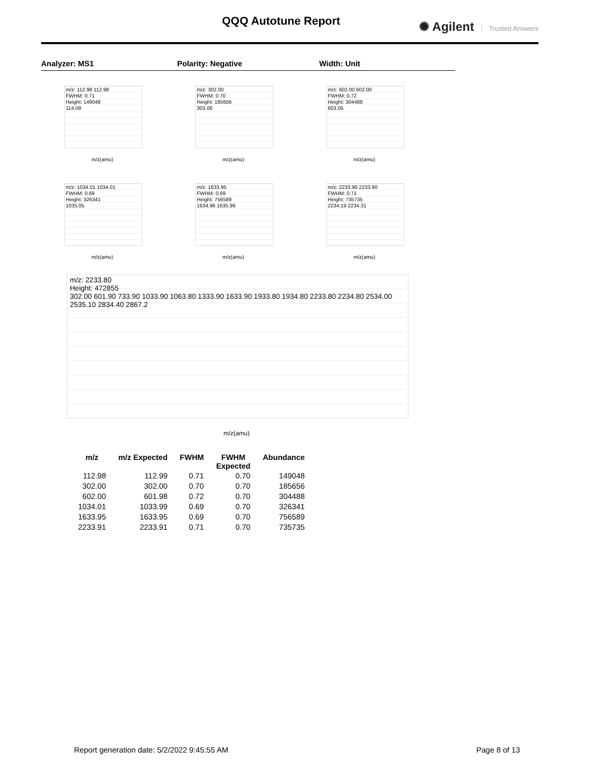QQQ Autotune Report ✺ Agilent Trusted Answers
Analyzer: MS1 Polarity: Negative Width: Unit
m/z: 112.98 112.98
FWHM: 0.71
Height: 149048
114.09
m/z(amu)
m/z: 302.00
FWHM: 0.70
Height: 185656
303.06
m/z(amu)
m/z: 602.00 602.00
FWHM: 0.72
Height: 304488
603.05
m/z(amu)
m/z: 1034.01 1034.01
FWHM: 0.69
Height: 326341
1035.05
m/z(amu)
m/z: 1633.95
FWHM: 0.69
Height: 756589
1634.96 1635.99
m/z(amu)
m/z: 2233.90 2233.90
FWHM: 0.71
Height: 735735
2234.19 2234.31
m/z(amu)
m/z: 2233.80
Height: 472855
302.00 601.90 733.90 1033.90 1063.80 1333.90 1633.90 1933.80 1934.80 2233.80 2234.80 2534.00 2535.10 2834.40 2867.2
m/z(amu)
| m/z | m/z Expected | FWHM | FWHM Expected | Abundance |
| --- | --- | --- | --- | --- |
| 112.98 | 112.99 | 0.71 | 0.70 | 149048 |
| 302.00 | 302.00 | 0.70 | 0.70 | 185656 |
| 602.00 | 601.98 | 0.72 | 0.70 | 304488 |
| 1034.01 | 1033.99 | 0.69 | 0.70 | 326341 |
| 1633.95 | 1633.95 | 0.69 | 0.70 | 756589 |
| 2233.91 | 2233.91 | 0.71 | 0.70 | 735735 |
Report generation date: 5/2/2022 9:45:55 AM
Page 8 of 13